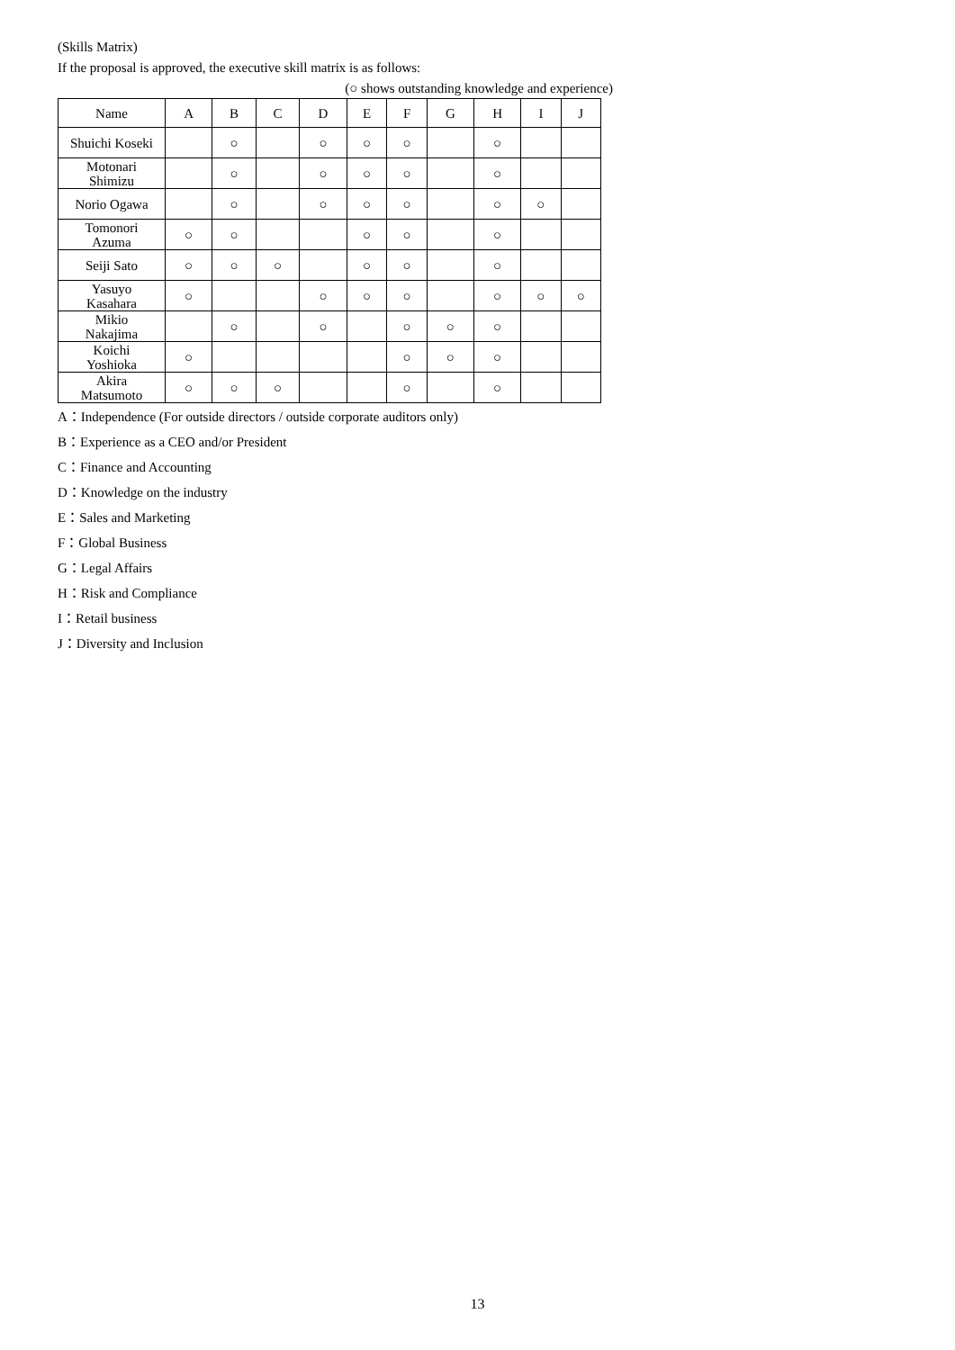(Skills Matrix)
If the proposal is approved, the executive skill matrix is as follows:
(○ shows outstanding knowledge and experience)
| Name | A | B | C | D | E | F | G | H | I | J |
| --- | --- | --- | --- | --- | --- | --- | --- | --- | --- | --- |
| Shuichi Koseki | | ○ | | ○ | ○ | ○ | | ○ | | |
| Motonari Shimizu | | ○ | | ○ | ○ | ○ | | ○ | | |
| Norio Ogawa | | ○ | | ○ | ○ | ○ | | ○ | ○ | |
| Tomonori Azuma | ○ | ○ | | | ○ | ○ | | ○ | | |
| Seiji Sato | ○ | ○ | ○ | | ○ | ○ | | ○ | | |
| Yasuyo Kasahara | ○ | | | ○ | ○ | ○ | | ○ | ○ | ○ |
| Mikio Nakajima | | ○ | | ○ | | ○ | ○ | ○ | | |
| Koichi Yoshioka | ○ | | | | | ○ | ○ | ○ | | |
| Akira Matsumoto | ○ | ○ | ○ | | | ○ | | ○ | | |
A：Independence (For outside directors / outside corporate auditors only)
B：Experience as a CEO and/or President
C：Finance and Accounting
D：Knowledge on the industry
E：Sales and Marketing
F：Global Business
G：Legal Affairs
H：Risk and Compliance
I：Retail business
J：Diversity and Inclusion
13